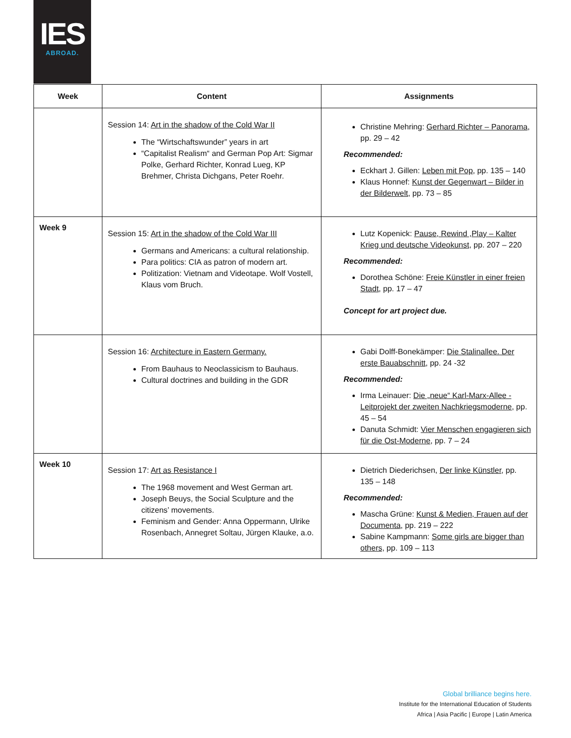IES
ABROAD.
| Week | Content | Assignments |
| --- | --- | --- |
| | Session 14: Art in the shadow of the Cold War II The “Wirtschaftswunder” years in art “Capitalist Realism“ and German Pop Art: Sigmar Polke, Gerhard Richter, Konrad Lueg, KP Brehmer, Christa Dichgans, Peter Roehr. | Christine Mehring: Gerhard Richter – Panorama , pp. 29 – 42 Recommended: Eckhart J. Gillen: Leben mit Pop , pp. 135 – 140 Klaus Honnef: Kunst der Gegenwart – Bilder in der Bilderwelt , pp. 73 – 85 |
| Week 9 | Session 15: Art in the shadow of the Cold War III Germans and Americans: a cultural relationship. Para politics: CIA as patron of modern art. Politization: Vietnam and Videotape. Wolf Vostell, Klaus vom Bruch. | Lutz Kopenick: Pause, Rewind ,Play – Kalter Krieg und deutsche Videokunst, pp. 207 – 220 Recommended: Dorothea Schöne: Freie Künstler in einer freien Stadt , pp. 17 – 47 Concept for art project due. |
| | Session 16: Architecture in Eastern Germany. From Bauhaus to Neoclassicism to Bauhaus. Cultural doctrines and building in the GDR | Gabi Dolff-Bonekämper: Die Stalinallee. Der erste Bauabschnitt , pp. 24 -32 Recommended: Irma Leinauer: Die „neue“ Karl-Marx-Allee - Leitprojekt der zweiten Nachkriegsmoderne, pp. 45 – 54 Danuta Schmidt: Vier Menschen engagieren sich für die Ost-Moderne , pp. 7 – 24 |
| Week 10 | Session 17: Art as Resistance I The 1968 movement and West German art. Joseph Beuys, the Social Sculpture and the citizens’ movements. Feminism and Gender: Anna Oppermann, Ulrike Rosenbach, Annegret Soltau, Jürgen Klauke, a.o. | Dietrich Diederichsen, Der linke Künstler , pp. 135 – 148 Recommended: Mascha Grüne: Kunst & Medien, Frauen auf der Documenta , pp. 219 – 222 Sabine Kampmann: Some girls are bigger than others, pp. 109 – 113 |
Global brilliance begins here.
Institute for the International Education of Students
Africa | Asia Pacific | Europe | Latin America